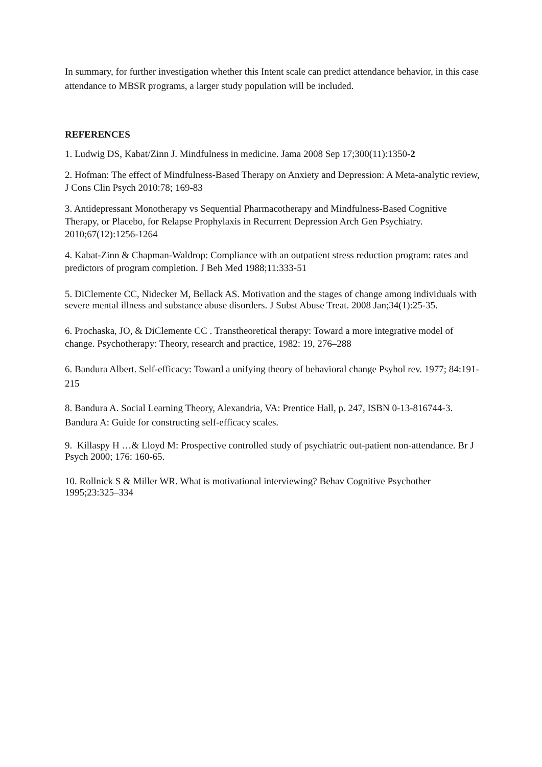In summary, for further investigation whether this Intent scale can predict attendance behavior, in this case attendance to MBSR programs, a larger study population will be included.
REFERENCES
1. Ludwig DS, Kabat/Zinn J. Mindfulness in medicine. Jama 2008 Sep 17;300(11):1350-2
2. Hofman: The effect of Mindfulness-Based Therapy on Anxiety and Depression: A Meta-analytic review, J Cons Clin Psych 2010:78; 169-83
3. Antidepressant Monotherapy vs Sequential Pharmacotherapy and Mindfulness-Based Cognitive Therapy, or Placebo, for Relapse Prophylaxis in Recurrent Depression Arch Gen Psychiatry. 2010;67(12):1256-1264
4. Kabat-Zinn & Chapman-Waldrop: Compliance with an outpatient stress reduction program: rates and predictors of program completion. J Beh Med 1988;11:333-51
5. DiClemente CC, Nidecker M, Bellack AS. Motivation and the stages of change among individuals with severe mental illness and substance abuse disorders. J Subst Abuse Treat. 2008 Jan;34(1):25-35.
6. Prochaska, JO, & DiClemente CC . Transtheoretical therapy: Toward a more integrative model of change. Psychotherapy: Theory, research and practice, 1982: 19, 276–288
6. Bandura Albert. Self-efficacy: Toward a unifying theory of behavioral change Psyhol rev. 1977; 84:191-215
8. Bandura A. Social Learning Theory, Alexandria, VA: Prentice Hall, p. 247, ISBN 0-13-816744-3. Bandura A: Guide for constructing self-efficacy scales.
9. Killaspy H …& Lloyd M: Prospective controlled study of psychiatric out-patient non-attendance. Br J Psych 2000; 176: 160-65.
10. Rollnick S & Miller WR. What is motivational interviewing? Behav Cognitive Psychother 1995;23:325–334